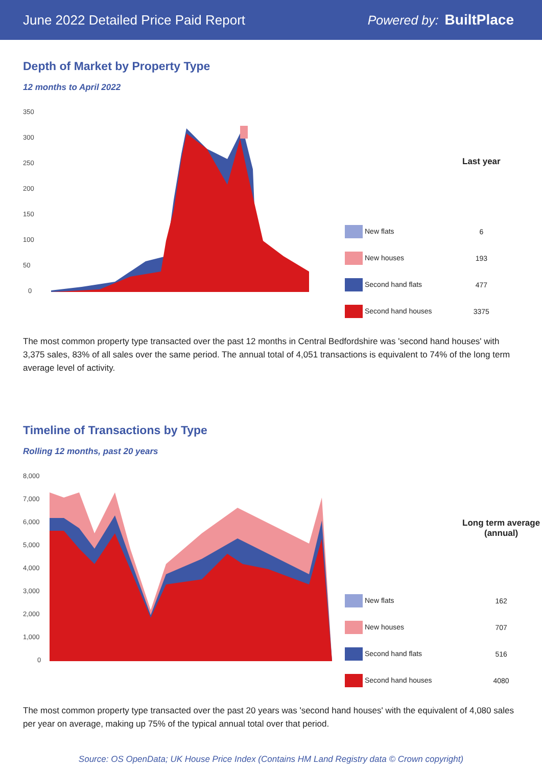June 2022 Detailed Price Paid Report Powered by: BuiltPlace
Depth of Market by Property Type
12 months to April 2022
350
300
250
200
150
100
50
0
| | Last year |
| --- | --- |
| New flats | 6 |
| New houses | 193 |
| Second hand flats | 477 |
| Second hand houses | 3375 |
The most common property type transacted over the past 12 months in Central Bedfordshire was 'second hand houses' with 3,375 sales, 83% of all sales over the same period. The annual total of 4,051 transactions is equivalent to 74% of the long term average level of activity.
Timeline of Transactions by Type
Rolling 12 months, past 20 years
8,000
7,000
6,000
5,000
4,000
3,000
2,000
1,000
0
| | Long term average (annual) |
| --- | --- |
| New flats | 162 |
| New houses | 707 |
| Second hand flats | 516 |
| Second hand houses | 4080 |
The most common property type transacted over the past 20 years was 'second hand houses' with the equivalent of 4,080 sales per year on average, making up 75% of the typical annual total over that period.
Source: OS OpenData; UK House Price Index (Contains HM Land Registry data © Crown copyright)